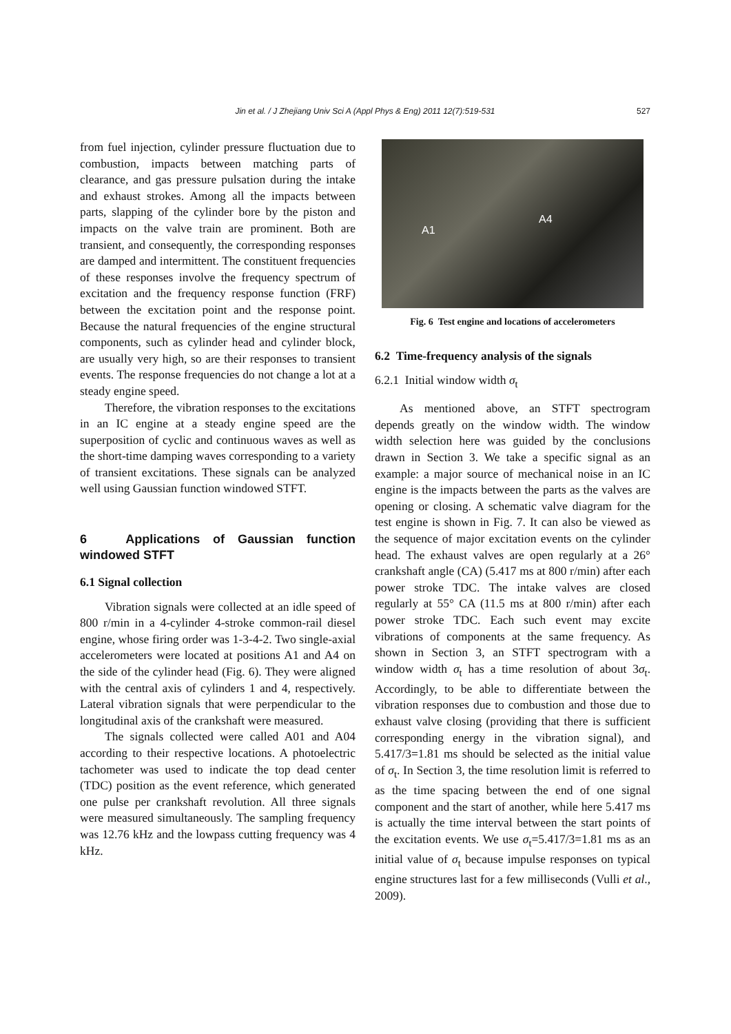Jin et al. / J Zhejiang Univ Sci A (Appl Phys & Eng) 2011 12(7):519-531
527
from fuel injection, cylinder pressure fluctuation due to combustion, impacts between matching parts of clearance, and gas pressure pulsation during the intake and exhaust strokes. Among all the impacts between parts, slapping of the cylinder bore by the piston and impacts on the valve train are prominent. Both are transient, and consequently, the corresponding responses are damped and intermittent. The constituent frequencies of these responses involve the frequency spectrum of excitation and the frequency response function (FRF) between the excitation point and the response point. Because the natural frequencies of the engine structural components, such as cylinder head and cylinder block, are usually very high, so are their responses to transient events. The response frequencies do not change a lot at a steady engine speed.
Therefore, the vibration responses to the excitations in an IC engine at a steady engine speed are the superposition of cyclic and continuous waves as well as the short-time damping waves corresponding to a variety of transient excitations. These signals can be analyzed well using Gaussian function windowed STFT.
6 Applications of Gaussian function windowed STFT
6.1 Signal collection
Vibration signals were collected at an idle speed of 800 r/min in a 4-cylinder 4-stroke common-rail diesel engine, whose firing order was 1-3-4-2. Two single-axial accelerometers were located at positions A1 and A4 on the side of the cylinder head (Fig. 6). They were aligned with the central axis of cylinders 1 and 4, respectively. Lateral vibration signals that were perpendicular to the longitudinal axis of the crankshaft were measured.
The signals collected were called A01 and A04 according to their respective locations. A photoelectric tachometer was used to indicate the top dead center (TDC) position as the event reference, which generated one pulse per crankshaft revolution. All three signals were measured simultaneously. The sampling frequency was 12.76 kHz and the lowpass cutting frequency was 4 kHz.
A1
A4
Fig. 6 Test engine and locations of accelerometers
6.2 Time-frequency analysis of the signals
6.2.1 Initial window width σ<sub>t</sub>
As mentioned above, an STFT spectrogram depends greatly on the window width. The window width selection here was guided by the conclusions drawn in Section 3. We take a specific signal as an example: a major source of mechanical noise in an IC engine is the impacts between the parts as the valves are opening or closing. A schematic valve diagram for the test engine is shown in Fig. 7. It can also be viewed as the sequence of major excitation events on the cylinder head. The exhaust valves are open regularly at a 26° crankshaft angle (CA) (5.417 ms at 800 r/min) after each power stroke TDC. The intake valves are closed regularly at 55° CA (11.5 ms at 800 r/min) after each power stroke TDC. Each such event may excite vibrations of components at the same frequency. As shown in Section 3, an STFT spectrogram with a window width σ<sub>t</sub> has a time resolution of about 3σ<sub>t</sub>. Accordingly, to be able to differentiate between the vibration responses due to combustion and those due to exhaust valve closing (providing that there is sufficient corresponding energy in the vibration signal), and 5.417/3=1.81 ms should be selected as the initial value of σ<sub>t</sub>. In Section 3, the time resolution limit is referred to as the time spacing between the end of one signal component and the start of another, while here 5.417 ms is actually the time interval between the start points of the excitation events. We use σ<sub>t</sub>=5.417/3=1.81 ms as an initial value of σ<sub>t</sub> because impulse responses on typical engine structures last for a few milliseconds (Vulli et al., 2009).